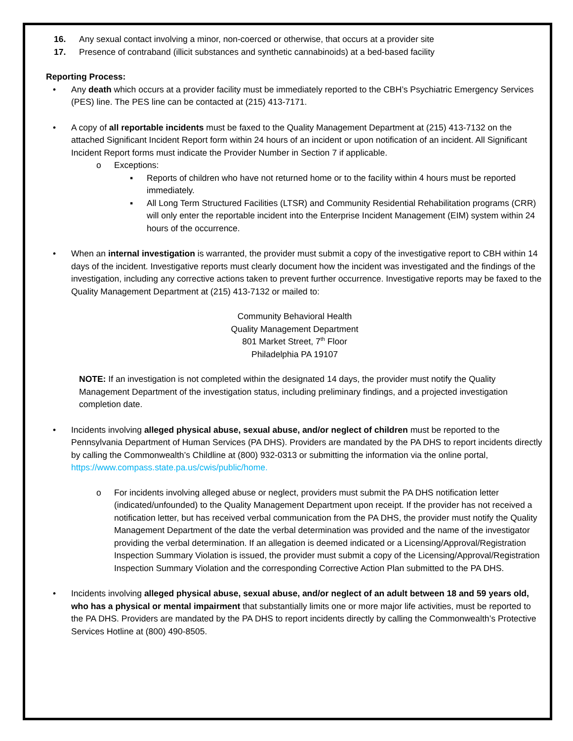16. Any sexual contact involving a minor, non-coerced or otherwise, that occurs at a provider site
17. Presence of contraband (illicit substances and synthetic cannabinoids) at a bed-based facility
Reporting Process:
• Any death which occurs at a provider facility must be immediately reported to the CBH’s Psychiatric Emergency Services (PES) line. The PES line can be contacted at (215) 413-7171.
• A copy of all reportable incidents must be faxed to the Quality Management Department at (215) 413-7132 on the attached Significant Incident Report form within 24 hours of an incident or upon notification of an incident. All Significant Incident Report forms must indicate the Provider Number in Section 7 if applicable.
o Exceptions:
▪ Reports of children who have not returned home or to the facility within 4 hours must be reported immediately.
▪ All Long Term Structured Facilities (LTSR) and Community Residential Rehabilitation programs (CRR) will only enter the reportable incident into the Enterprise Incident Management (EIM) system within 24 hours of the occurrence.
• When an internal investigation is warranted, the provider must submit a copy of the investigative report to CBH within 14 days of the incident. Investigative reports must clearly document how the incident was investigated and the findings of the investigation, including any corrective actions taken to prevent further occurrence. Investigative reports may be faxed to the Quality Management Department at (215) 413-7132 or mailed to:
Community Behavioral Health
Quality Management Department
801 Market Street, 7<sup>th</sup> Floor
Philadelphia PA 19107
NOTE: If an investigation is not completed within the designated 14 days, the provider must notify the Quality Management Department of the investigation status, including preliminary findings, and a projected investigation completion date.
• Incidents involving alleged physical abuse, sexual abuse, and/or neglect of children must be reported to the Pennsylvania Department of Human Services (PA DHS). Providers are mandated by the PA DHS to report incidents directly by calling the Commonwealth’s Childline at (800) 932-0313 or submitting the information via the online portal, https://www.compass.state.pa.us/cwis/public/home.
o For incidents involving alleged abuse or neglect, providers must submit the PA DHS notification letter (indicated/unfounded) to the Quality Management Department upon receipt. If the provider has not received a notification letter, but has received verbal communication from the PA DHS, the provider must notify the Quality Management Department of the date the verbal determination was provided and the name of the investigator providing the verbal determination. If an allegation is deemed indicated or a Licensing/Approval/Registration Inspection Summary Violation is issued, the provider must submit a copy of the Licensing/Approval/Registration Inspection Summary Violation and the corresponding Corrective Action Plan submitted to the PA DHS.
• Incidents involving alleged physical abuse, sexual abuse, and/or neglect of an adult between 18 and 59 years old, who has a physical or mental impairment that substantially limits one or more major life activities, must be reported to the PA DHS. Providers are mandated by the PA DHS to report incidents directly by calling the Commonwealth’s Protective Services Hotline at (800) 490-8505.